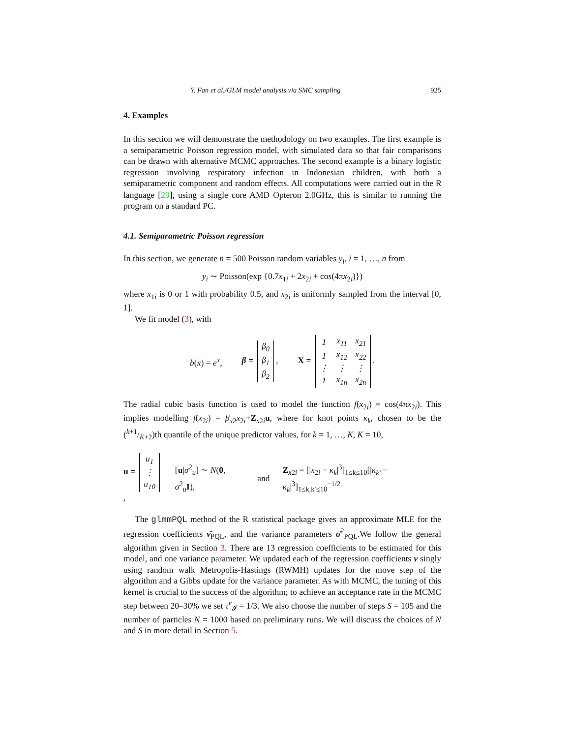Y. Fan et al./GLM model analysis via SMC sampling 925
4. Examples
In this section we will demonstrate the methodology on two examples. The first example is a semiparametric Poisson regression model, with simulated data so that fair comparisons can be drawn with alternative MCMC approaches. The second example is a binary logistic regression involving respiratory infection in Indonesian children, with both a semiparametric component and random effects. All computations were carried out in the R language [29], using a single core AMD Opteron 2.0GHz, this is similar to running the program on a standard PC.
4.1. Semiparametric Poisson regression
In this section, we generate n = 500 Poisson random variables y<sub>i</sub>, i = 1, …, n from
y<sub>i</sub> ∼ Poisson(exp {0.7x<sub>1i</sub> + 2x<sub>2i</sub> + cos(4πx<sub>2i</sub>)})
where x<sub>1i</sub> is 0 or 1 with probability 0.5, and x<sub>2i</sub> is uniformly sampled from the interval [0, 1].
We fit model (3), with
b(x) = e<sup>x</sup>, β =
| β<sub>0</sub> |
| β<sub>1</sub> |
| β<sub>2</sub> |
, X =
| 1 | x<sub>11</sub> | x<sub>21</sub> |
| 1 | x<sub>12</sub> | x<sub>22</sub> |
| ⋮ | ⋮ | ⋮ |
| 1 | x<sub>1n</sub> | x<sub>2n</sub> |
.
The radial cubic basis function is used to model the function f(x<sub>2i</sub>) = cos(4πx<sub>2i</sub>). This implies modelling f(x<sub>2i</sub>) = β<sub>x2</sub>x<sub>2i</sub>+Z<sub>x2i</sub>u, where for knot points κ<sub>k</sub>, chosen to be the (k+1/K+2)th quantile of the unique predictor values, for k = 1, …, K, K = 10,
u =
| u<sub>1</sub> |
| ⋮ |
| u<sub>10</sub> |
, [u|σ<sup>2</sup><sub>u</sub>] ∼ N(0, σ<sup>2</sup><sub>u</sub>I), and Z<sub>x2i</sub> = [|x<sub>2i</sub> − κ<sub>k</sub>|<sup>3</sup>]<sub>1≤k≤10</sub>[|κ<sub>k′</sub> − κ<sub>k</sub>|<sup>3</sup>]<sub>1≤k,k′≤10</sub><sup>−1/2</sup>
The glmmPQL method of the R statistical package gives an approximate MLE for the regression coefficients ν̂<sub>PQL</sub>, and the variance parameters σ̂<sup>2</sup><sub>PQL</sub>.We follow the general algorithm given in Section 3. There are 13 regression coefficients to be estimated for this model, and one variance parameter. We updated each of the regression coefficients ν singly using random walk Metropolis-Hastings (RWMH) updates for the move step of the algorithm and a Gibbs update for the variance parameter. As with MCMC, the tuning of this kernel is crucial to the success of the algorithm; to achieve an acceptance rate in the MCMC step between 20–30% we set τ<sup>ν</sup><sub>𝓘</sub> = 1/3. We also choose the number of steps S = 105 and the number of particles N = 1000 based on preliminary runs. We will discuss the choices of N and S in more detail in Section 5.